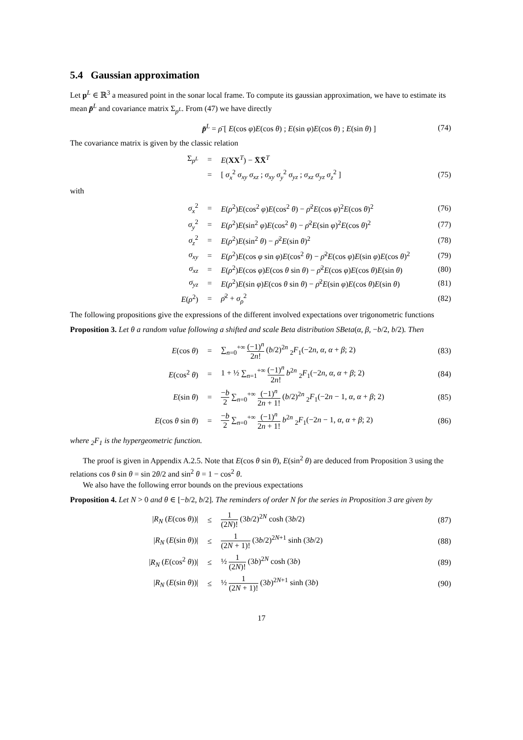5.4 Gaussian approximation
Let p<sup>L</sup> ∈ ℝ<sup>3</sup> a measured point in the sonar local frame. To compute its gaussian approximation, we have to estimate its mean p̄<sup>L</sup> and covariance matrix Σ<sub>p<sup>L</sup></sub>. From (47) we have directly
| | p̄<sup>L</sup> = ρ̄ [ E (cos φ ) E (cos θ ) ; E (sin φ ) E (cos θ ) ; E (sin θ ) ] | (74) |
The covariance matrix is given by the classic relation
| Σ<sub>p<sup>L</sup></sub> | = | E ( XX<sup>T</sup>) − X̄X̄<sup>T</sup> | |
| | = | [ σ<sub>x</sub><sup>2</sup> σ<sub>xy</sub> σ<sub>xz</sub> ; σ<sub>xy</sub> σ<sub>y</sub><sup>2</sup> σ<sub>yz</sub> ; σ<sub>xz</sub> σ<sub>yz</sub> σ<sub>z</sub><sup>2</sup> ] | (75) |
with
| σ<sub>x</sub><sup>2</sup> | = | E ( ρ<sup>2</sup>) E (cos<sup>2</sup> φ ) E (cos<sup>2</sup> θ ) − ρ̄<sup>2</sup> E (cos φ )<sup>2</sup> E (cos θ )<sup>2</sup> | (76) |
| σ<sub>y</sub><sup>2</sup> | = | E ( ρ<sup>2</sup>) E (sin<sup>2</sup> φ ) E (cos<sup>2</sup> θ ) − ρ̄<sup>2</sup> E (sin φ )<sup>2</sup> E (cos θ )<sup>2</sup> | (77) |
| σ<sub>z</sub><sup>2</sup> | = | E ( ρ<sup>2</sup>) E (sin<sup>2</sup> θ ) − ρ̄<sup>2</sup> E (sin θ )<sup>2</sup> | (78) |
| σ<sub>xy</sub> | = | E ( ρ<sup>2</sup>) E (cos φ sin φ ) E (cos<sup>2</sup> θ ) − ρ̄<sup>2</sup> E (cos φ ) E (sin φ ) E (cos θ )<sup>2</sup> | (79) |
| σ<sub>xz</sub> | = | E ( ρ<sup>2</sup>) E (cos φ ) E (cos θ sin θ ) − ρ̄<sup>2</sup> E (cos φ ) E (cos θ ) E (sin θ ) | (80) |
| σ<sub>yz</sub> | = | E ( ρ<sup>2</sup>) E (sin φ ) E (cos θ sin θ ) − ρ̄<sup>2</sup> E (sin φ ) E (cos θ ) E (sin θ ) | (81) |
| E ( ρ<sup>2</sup>) | = | ρ̄<sup>2</sup> + σ<sub>ρ</sub><sup>2</sup> | (82) |
The following propositions give the expressions of the different involved expectations over trigonometric functions
Proposition 3. Let θ a random value following a shifted and scale Beta distribution SBeta(α, β, −b/2, b/2). Then
| E (cos θ ) | = | ∑<sub>n=0</sub><sup>+∞</sup> (−1)<sup>n</sup> 2 n ! ( b /2)<sup>2n</sup> <sub>2</sub> F<sub>1</sub>(−2 n , α , α + β ; 2) | (83) |
| E (cos<sup>2</sup> θ ) | = | 1 + ½ ∑<sub>n=1</sub><sup>+∞</sup> (−1)<sup>n</sup> 2 n ! b<sup>2n</sup> <sub>2</sub> F<sub>1</sub>(−2 n , α , α + β ; 2) | (84) |
| E (sin θ ) | = | − b 2 ∑<sub>n=0</sub><sup>+∞</sup> (−1)<sup>n</sup> 2 n + 1! ( b /2)<sup>2n</sup> <sub>2</sub> F<sub>1</sub>(−2 n − 1, α , α + β ; 2) | (85) |
| E (cos θ sin θ ) | = | − b 2 ∑<sub>n=0</sub><sup>+∞</sup> (−1)<sup>n</sup> 2 n + 1! b<sup>2n</sup> <sub>2</sub> F<sub>1</sub>(−2 n − 1, α , α + β ; 2) | (86) |
where <sub>2</sub>F<sub>1</sub> is the hypergeometric function.
The proof is given in Appendix A.2.5. Note that E(cos θ sin θ), E(sin<sup>2</sup> θ) are deduced from Proposition 3 using the relations cos θ sin θ = sin 2θ/2 and sin<sup>2</sup> θ = 1 − cos<sup>2</sup> θ.
We also have the following error bounds on the previous expectations
Proposition 4. Let N > 0 and θ ∈ [−b/2, b/2]. The reminders of order N for the series in Proposition 3 are given by
| / R<sub>N</sub> ( E (cos θ ))/ | ≤ | 1 (2 N )! (3 b /2)<sup>2N</sup> cosh (3 b /2) | (87) |
| / R<sub>N</sub> ( E (sin θ ))/ | ≤ | 1 (2 N + 1)! (3 b /2)<sup>2N+1</sup> sinh (3 b /2) | (88) |
| / R<sub>N</sub> ( E (cos<sup>2</sup> θ ))/ | ≤ | ½ 1 (2 N )! (3 b )<sup>2N</sup> cosh (3 b ) | (89) |
| / R<sub>N</sub> ( E (sin θ ))/ | ≤ | ½ 1 (2 N + 1)! (3 b )<sup>2N+1</sup> sinh (3 b ) | (90) |
17